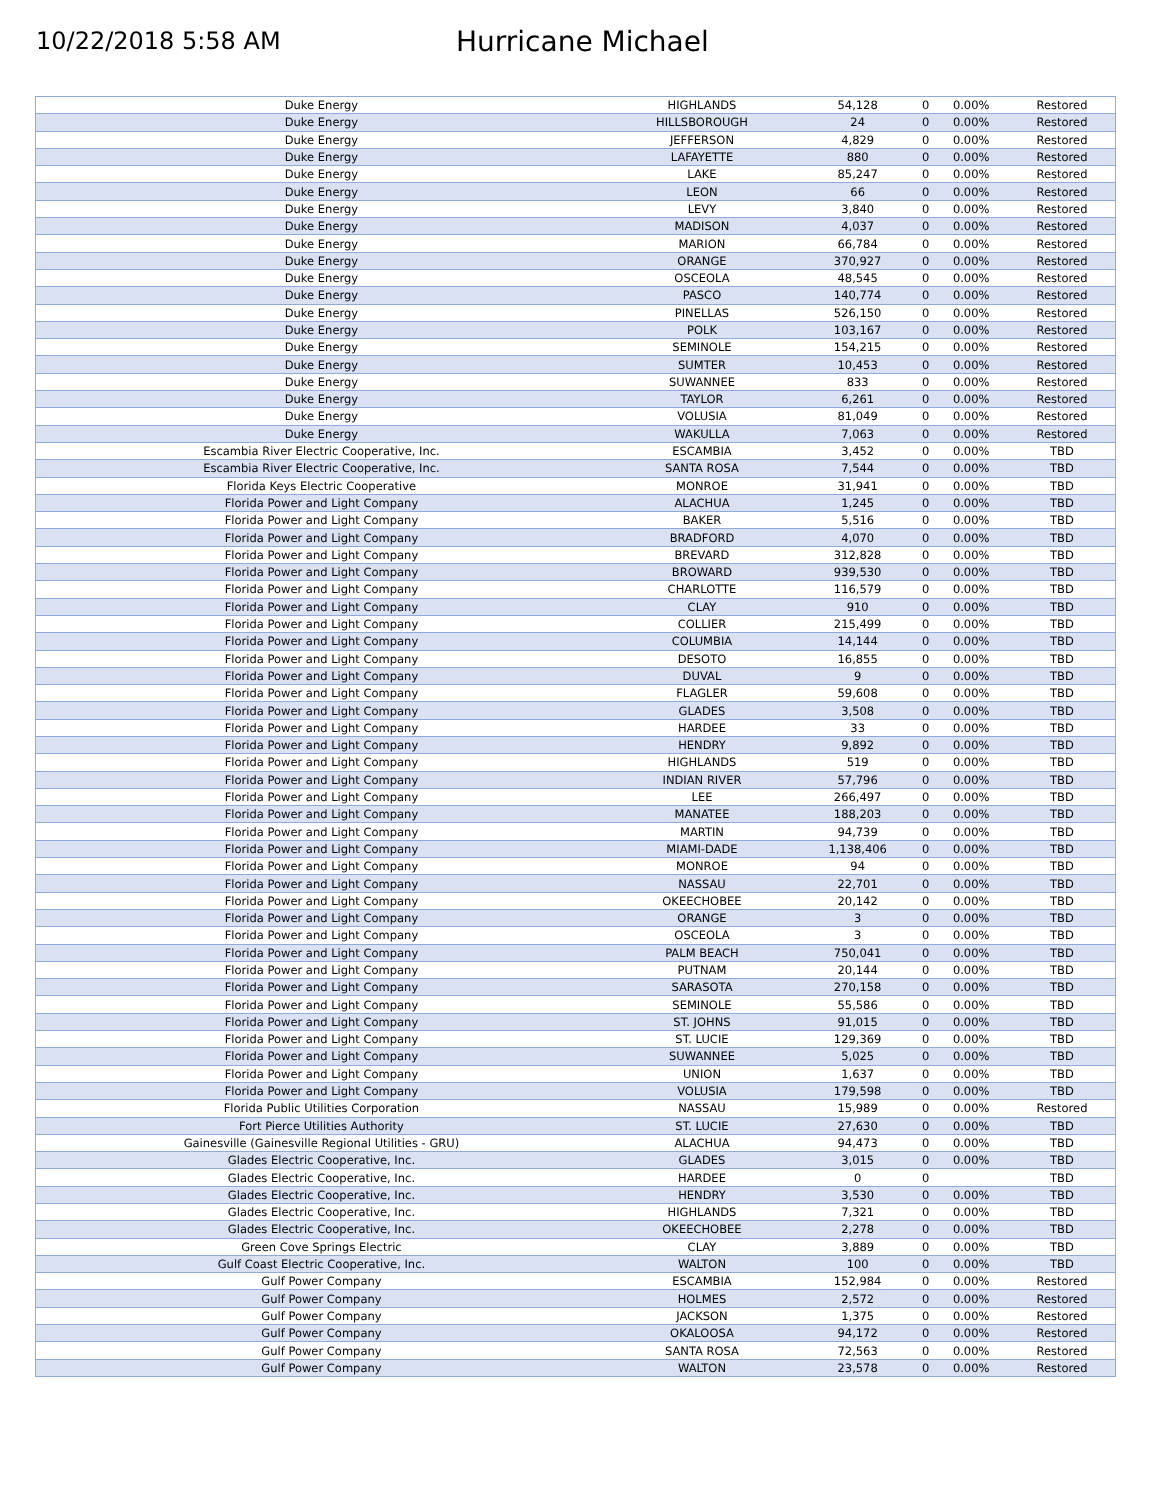10/22/2018 5:58 AM
Hurricane Michael
| Duke Energy | HIGHLANDS | 54,128 | 0 | 0.00% | Restored |
| Duke Energy | HILLSBOROUGH | 24 | 0 | 0.00% | Restored |
| Duke Energy | JEFFERSON | 4,829 | 0 | 0.00% | Restored |
| Duke Energy | LAFAYETTE | 880 | 0 | 0.00% | Restored |
| Duke Energy | LAKE | 85,247 | 0 | 0.00% | Restored |
| Duke Energy | LEON | 66 | 0 | 0.00% | Restored |
| Duke Energy | LEVY | 3,840 | 0 | 0.00% | Restored |
| Duke Energy | MADISON | 4,037 | 0 | 0.00% | Restored |
| Duke Energy | MARION | 66,784 | 0 | 0.00% | Restored |
| Duke Energy | ORANGE | 370,927 | 0 | 0.00% | Restored |
| Duke Energy | OSCEOLA | 48,545 | 0 | 0.00% | Restored |
| Duke Energy | PASCO | 140,774 | 0 | 0.00% | Restored |
| Duke Energy | PINELLAS | 526,150 | 0 | 0.00% | Restored |
| Duke Energy | POLK | 103,167 | 0 | 0.00% | Restored |
| Duke Energy | SEMINOLE | 154,215 | 0 | 0.00% | Restored |
| Duke Energy | SUMTER | 10,453 | 0 | 0.00% | Restored |
| Duke Energy | SUWANNEE | 833 | 0 | 0.00% | Restored |
| Duke Energy | TAYLOR | 6,261 | 0 | 0.00% | Restored |
| Duke Energy | VOLUSIA | 81,049 | 0 | 0.00% | Restored |
| Duke Energy | WAKULLA | 7,063 | 0 | 0.00% | Restored |
| Escambia River Electric Cooperative, Inc. | ESCAMBIA | 3,452 | 0 | 0.00% | TBD |
| Escambia River Electric Cooperative, Inc. | SANTA ROSA | 7,544 | 0 | 0.00% | TBD |
| Florida Keys Electric Cooperative | MONROE | 31,941 | 0 | 0.00% | TBD |
| Florida Power and Light Company | ALACHUA | 1,245 | 0 | 0.00% | TBD |
| Florida Power and Light Company | BAKER | 5,516 | 0 | 0.00% | TBD |
| Florida Power and Light Company | BRADFORD | 4,070 | 0 | 0.00% | TBD |
| Florida Power and Light Company | BREVARD | 312,828 | 0 | 0.00% | TBD |
| Florida Power and Light Company | BROWARD | 939,530 | 0 | 0.00% | TBD |
| Florida Power and Light Company | CHARLOTTE | 116,579 | 0 | 0.00% | TBD |
| Florida Power and Light Company | CLAY | 910 | 0 | 0.00% | TBD |
| Florida Power and Light Company | COLLIER | 215,499 | 0 | 0.00% | TBD |
| Florida Power and Light Company | COLUMBIA | 14,144 | 0 | 0.00% | TBD |
| Florida Power and Light Company | DESOTO | 16,855 | 0 | 0.00% | TBD |
| Florida Power and Light Company | DUVAL | 9 | 0 | 0.00% | TBD |
| Florida Power and Light Company | FLAGLER | 59,608 | 0 | 0.00% | TBD |
| Florida Power and Light Company | GLADES | 3,508 | 0 | 0.00% | TBD |
| Florida Power and Light Company | HARDEE | 33 | 0 | 0.00% | TBD |
| Florida Power and Light Company | HENDRY | 9,892 | 0 | 0.00% | TBD |
| Florida Power and Light Company | HIGHLANDS | 519 | 0 | 0.00% | TBD |
| Florida Power and Light Company | INDIAN RIVER | 57,796 | 0 | 0.00% | TBD |
| Florida Power and Light Company | LEE | 266,497 | 0 | 0.00% | TBD |
| Florida Power and Light Company | MANATEE | 188,203 | 0 | 0.00% | TBD |
| Florida Power and Light Company | MARTIN | 94,739 | 0 | 0.00% | TBD |
| Florida Power and Light Company | MIAMI-DADE | 1,138,406 | 0 | 0.00% | TBD |
| Florida Power and Light Company | MONROE | 94 | 0 | 0.00% | TBD |
| Florida Power and Light Company | NASSAU | 22,701 | 0 | 0.00% | TBD |
| Florida Power and Light Company | OKEECHOBEE | 20,142 | 0 | 0.00% | TBD |
| Florida Power and Light Company | ORANGE | 3 | 0 | 0.00% | TBD |
| Florida Power and Light Company | OSCEOLA | 3 | 0 | 0.00% | TBD |
| Florida Power and Light Company | PALM BEACH | 750,041 | 0 | 0.00% | TBD |
| Florida Power and Light Company | PUTNAM | 20,144 | 0 | 0.00% | TBD |
| Florida Power and Light Company | SARASOTA | 270,158 | 0 | 0.00% | TBD |
| Florida Power and Light Company | SEMINOLE | 55,586 | 0 | 0.00% | TBD |
| Florida Power and Light Company | ST. JOHNS | 91,015 | 0 | 0.00% | TBD |
| Florida Power and Light Company | ST. LUCIE | 129,369 | 0 | 0.00% | TBD |
| Florida Power and Light Company | SUWANNEE | 5,025 | 0 | 0.00% | TBD |
| Florida Power and Light Company | UNION | 1,637 | 0 | 0.00% | TBD |
| Florida Power and Light Company | VOLUSIA | 179,598 | 0 | 0.00% | TBD |
| Florida Public Utilities Corporation | NASSAU | 15,989 | 0 | 0.00% | Restored |
| Fort Pierce Utilities Authority | ST. LUCIE | 27,630 | 0 | 0.00% | TBD |
| Gainesville (Gainesville Regional Utilities - GRU) | ALACHUA | 94,473 | 0 | 0.00% | TBD |
| Glades Electric Cooperative, Inc. | GLADES | 3,015 | 0 | 0.00% | TBD |
| Glades Electric Cooperative, Inc. | HARDEE | 0 | 0 | | TBD |
| Glades Electric Cooperative, Inc. | HENDRY | 3,530 | 0 | 0.00% | TBD |
| Glades Electric Cooperative, Inc. | HIGHLANDS | 7,321 | 0 | 0.00% | TBD |
| Glades Electric Cooperative, Inc. | OKEECHOBEE | 2,278 | 0 | 0.00% | TBD |
| Green Cove Springs Electric | CLAY | 3,889 | 0 | 0.00% | TBD |
| Gulf Coast Electric Cooperative, Inc. | WALTON | 100 | 0 | 0.00% | TBD |
| Gulf Power Company | ESCAMBIA | 152,984 | 0 | 0.00% | Restored |
| Gulf Power Company | HOLMES | 2,572 | 0 | 0.00% | Restored |
| Gulf Power Company | JACKSON | 1,375 | 0 | 0.00% | Restored |
| Gulf Power Company | OKALOOSA | 94,172 | 0 | 0.00% | Restored |
| Gulf Power Company | SANTA ROSA | 72,563 | 0 | 0.00% | Restored |
| Gulf Power Company | WALTON | 23,578 | 0 | 0.00% | Restored |